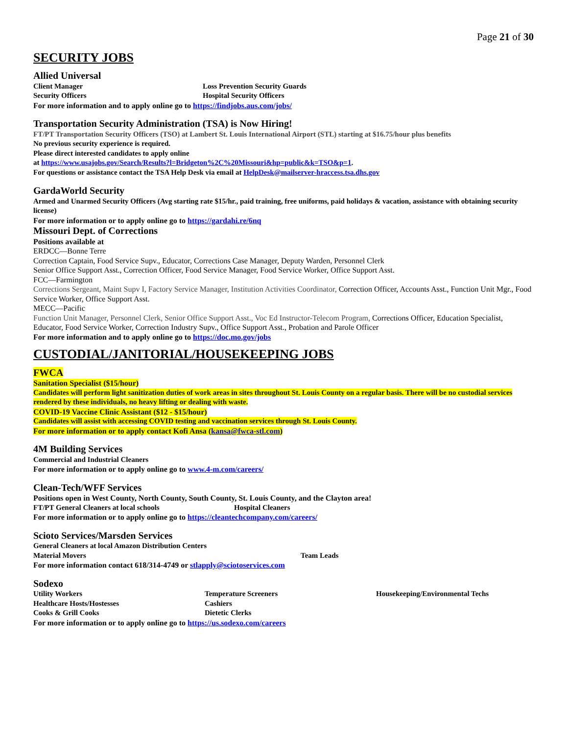Page 21 of 30
SECURITY JOBS
Allied Universal
Client Manager Loss Prevention Security Guards
Security Officers Hospital Security Officers
For more information and to apply online go to https://findjobs.aus.com/jobs/
Transportation Security Administration (TSA) is Now Hiring!
FT/PT Transportation Security Officers (TSO) at Lambert St. Louis International Airport (STL) starting at $16.75/hour plus benefits
No previous security experience is required.
Please direct interested candidates to apply online
at https://www.usajobs.gov/Search/Results?l=Bridgeton%2C%20Missouri&hp=public&k=TSO&p=1.
For questions or assistance contact the TSA Help Desk via email at HelpDesk@mailserver-hraccess.tsa.dhs.gov
GardaWorld Security
Armed and Unarmed Security Officers (Avg starting rate $15/hr., paid training, free uniforms, paid holidays & vacation, assistance with obtaining security license)
For more information or to apply online go to https://gardahi.re/6nq
Missouri Dept. of Corrections
Positions available at
ERDCC—Bonne Terre
Correction Captain, Food Service Supv., Educator, Corrections Case Manager, Deputy Warden, Personnel Clerk
Senior Office Support Asst., Correction Officer, Food Service Manager, Food Service Worker, Office Support Asst.
FCC—Farmington
Corrections Sergeant, Maint Supv I, Factory Service Manager, Institution Activities Coordinator, Correction Officer, Accounts Asst., Function Unit Mgr., Food Service Worker, Office Support Asst.
MECC—Pacific
Function Unit Manager, Personnel Clerk, Senior Office Support Asst., Voc Ed Instructor-Telecom Program, Corrections Officer, Education Specialist, Educator, Food Service Worker, Correction Industry Supv., Office Support Asst., Probation and Parole Officer
For more information and to apply online go to https://doc.mo.gov/jobs
CUSTODIAL/JANITORIAL/HOUSEKEEPING JOBS
FWCA
Sanitation Specialist ($15/hour)
Candidates will perform light sanitization duties of work areas in sites throughout St. Louis County on a regular basis. There will be no custodial services rendered by these individuals, no heavy lifting or dealing with waste.
COVID-19 Vaccine Clinic Assistant ($12 - $15/hour)
Candidates will assist with accessing COVID testing and vaccination services through St. Louis County.
For more information or to apply contact Kofi Ansa (kansa@fwca-stl.com)
4M Building Services
Commercial and Industrial Cleaners
For more information or to apply online go to www.4-m.com/careers/
Clean-Tech/WFF Services
Positions open in West County, North County, South County, St. Louis County, and the Clayton area!
FT/PT General Cleaners at local schools Hospital Cleaners
For more information or to apply online go to https://cleantechcompany.com/careers/
Scioto Services/Marsden Services
General Cleaners at local Amazon Distribution Centers
Material Movers Team Leads
For more information contact 618/314-4749 or stlapply@sciotoservices.com
Sodexo
Utility Workers Temperature Screeners Housekeeping/Environmental Techs
Healthcare Hosts/Hostesses Cashiers
Cooks & Grill Cooks Dietetic Clerks
For more information or to apply online go to https://us.sodexo.com/careers